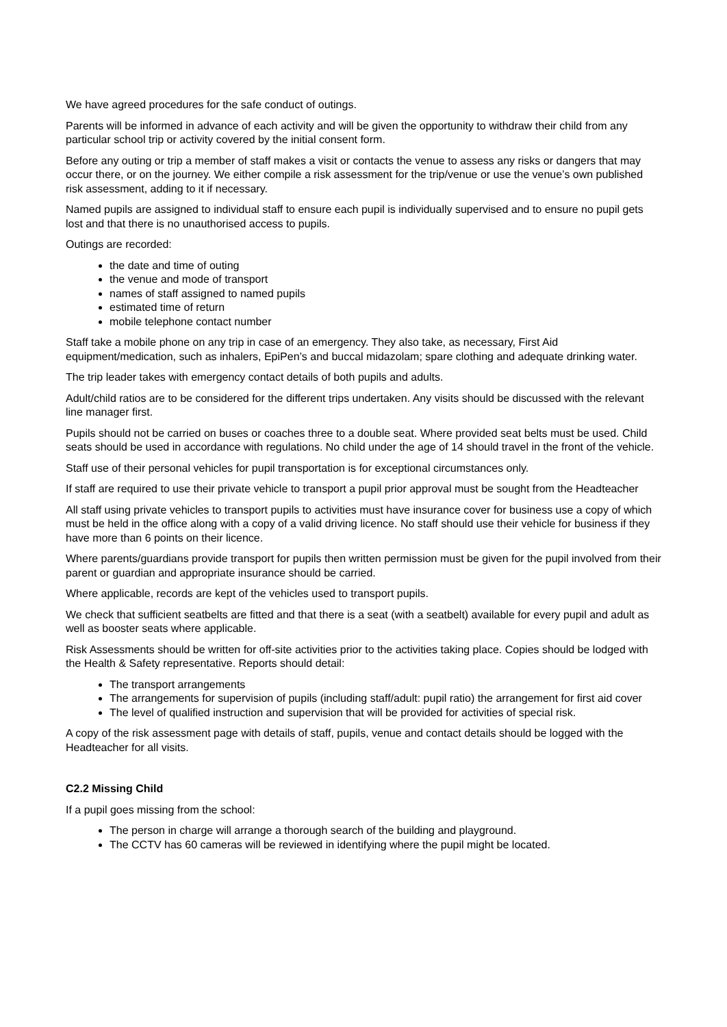We have agreed procedures for the safe conduct of outings.
Parents will be informed in advance of each activity and will be given the opportunity to withdraw their child from any particular school trip or activity covered by the initial consent form.
Before any outing or trip a member of staff makes a visit or contacts the venue to assess any risks or dangers that may occur there, or on the journey. We either compile a risk assessment for the trip/venue or use the venue’s own published risk assessment, adding to it if necessary.
Named pupils are assigned to individual staff to ensure each pupil is individually supervised and to ensure no pupil gets lost and that there is no unauthorised access to pupils.
Outings are recorded:
the date and time of outing
the venue and mode of transport
names of staff assigned to named pupils
estimated time of return
mobile telephone contact number
Staff take a mobile phone on any trip in case of an emergency. They also take, as necessary, First Aid equipment/medication, such as inhalers, EpiPen’s and buccal midazolam; spare clothing and adequate drinking water.
The trip leader takes with emergency contact details of both pupils and adults.
Adult/child ratios are to be considered for the different trips undertaken. Any visits should be discussed with the relevant line manager first.
Pupils should not be carried on buses or coaches three to a double seat. Where provided seat belts must be used. Child seats should be used in accordance with regulations. No child under the age of 14 should travel in the front of the vehicle.
Staff use of their personal vehicles for pupil transportation is for exceptional circumstances only.
If staff are required to use their private vehicle to transport a pupil prior approval must be sought from the Headteacher
All staff using private vehicles to transport pupils to activities must have insurance cover for business use a copy of which must be held in the office along with a copy of a valid driving licence. No staff should use their vehicle for business if they have more than 6 points on their licence.
Where parents/guardians provide transport for pupils then written permission must be given for the pupil involved from their parent or guardian and appropriate insurance should be carried.
Where applicable, records are kept of the vehicles used to transport pupils.
We check that sufficient seatbelts are fitted and that there is a seat (with a seatbelt) available for every pupil and adult as well as booster seats where applicable.
Risk Assessments should be written for off-site activities prior to the activities taking place. Copies should be lodged with the Health & Safety representative. Reports should detail:
The transport arrangements
The arrangements for supervision of pupils (including staff/adult: pupil ratio) the arrangement for first aid cover
The level of qualified instruction and supervision that will be provided for activities of special risk.
A copy of the risk assessment page with details of staff, pupils, venue and contact details should be logged with the Headteacher for all visits.
C2.2 Missing Child
If a pupil goes missing from the school:
The person in charge will arrange a thorough search of the building and playground.
The CCTV has 60 cameras will be reviewed in identifying where the pupil might be located.